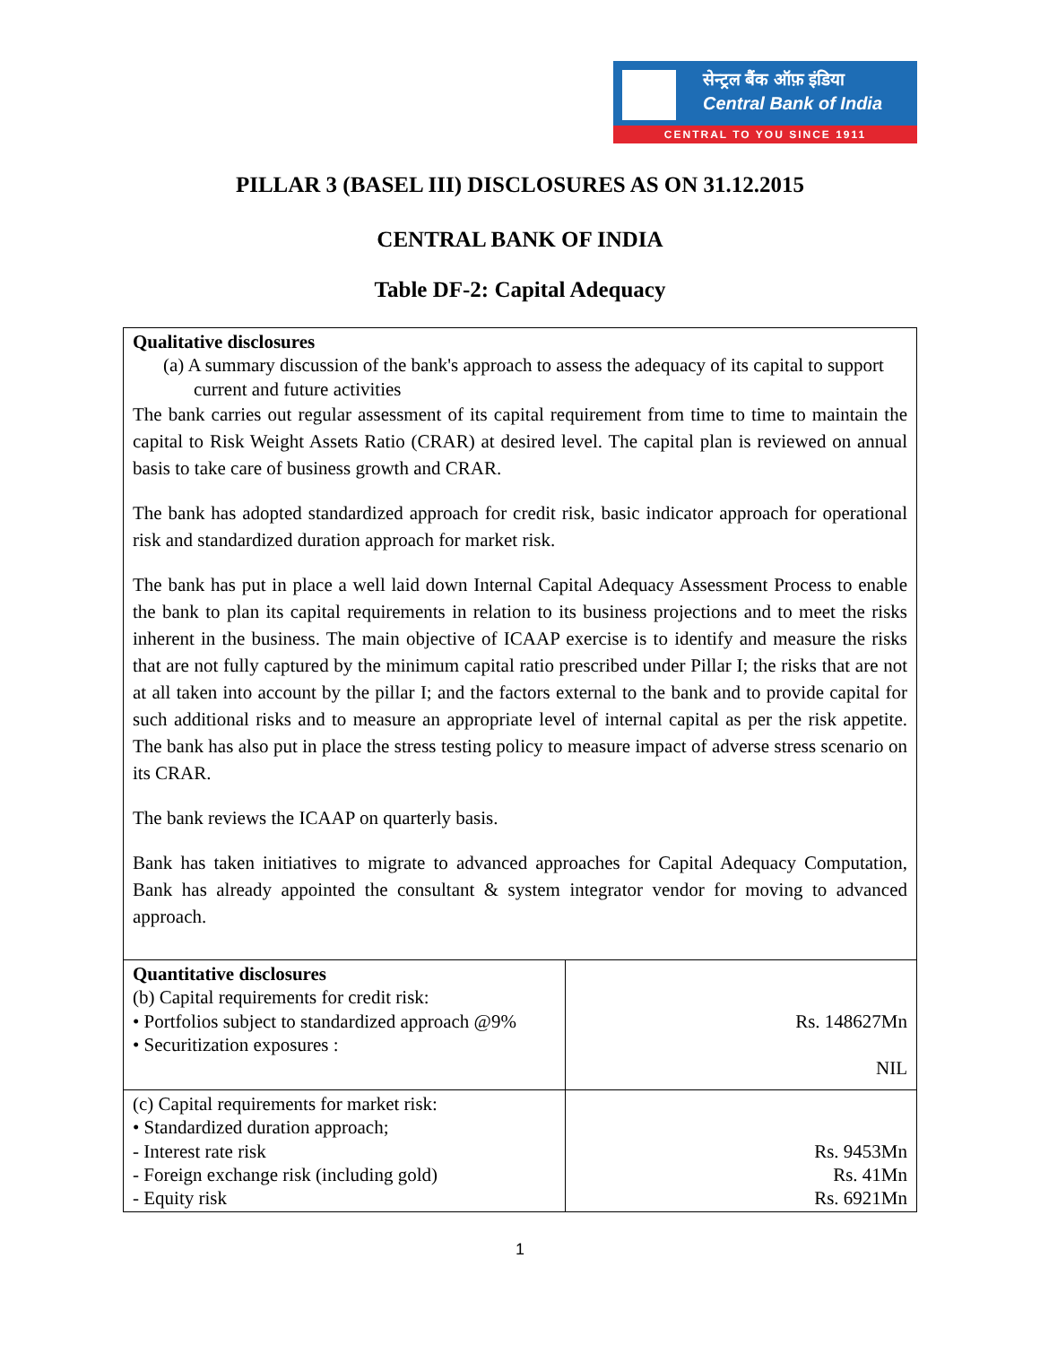सेन्ट्रल बैंक ऑफ़ इंडिया
Central Bank of India
CENTRAL TO YOU SINCE 1911
PILLAR 3 (BASEL III) DISCLOSURES AS ON 31.12.2015
CENTRAL BANK OF INDIA
Table DF-2: Capital Adequacy
| Qualitative disclosures (a) A summary discussion of the bank's approach to assess the adequacy of its capital to support current and future activities The bank carries out regular assessment of its capital requirement from time to time to maintain the capital to Risk Weight Assets Ratio (CRAR) at desired level. The capital plan is reviewed on annual basis to take care of business growth and CRAR. The bank has adopted standardized approach for credit risk, basic indicator approach for operational risk and standardized duration approach for market risk. The bank has put in place a well laid down Internal Capital Adequacy Assessment Process to enable the bank to plan its capital requirements in relation to its business projections and to meet the risks inherent in the business. The main objective of ICAAP exercise is to identify and measure the risks that are not fully captured by the minimum capital ratio prescribed under Pillar I; the risks that are not at all taken into account by the pillar I; and the factors external to the bank and to provide capital for such additional risks and to measure an appropriate level of internal capital as per the risk appetite. The bank has also put in place the stress testing policy to measure impact of adverse stress scenario on its CRAR. The bank reviews the ICAAP on quarterly basis. Bank has taken initiatives to migrate to advanced approaches for Capital Adequacy Computation, Bank has already appointed the consultant & system integrator vendor for moving to advanced approach. | |
| Quantitative disclosures (b) Capital requirements for credit risk: • Portfolios subject to standardized approach @9% • Securitization exposures : | Rs. 148627Mn NIL |
| (c) Capital requirements for market risk: • Standardized duration approach; - Interest rate risk - Foreign exchange risk (including gold) - Equity risk | Rs. 9453Mn Rs. 41Mn Rs. 6921Mn |
1